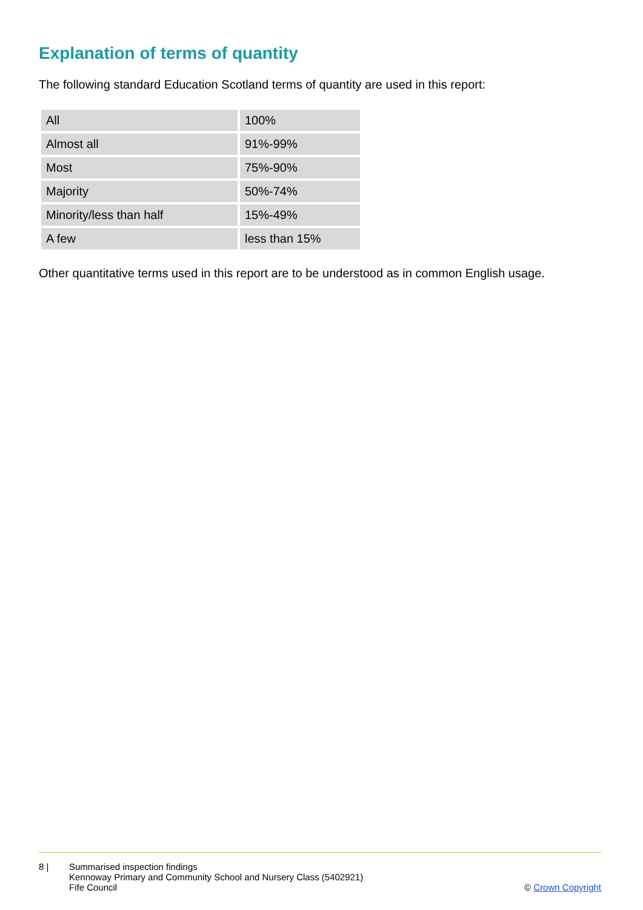Explanation of terms of quantity
The following standard Education Scotland terms of quantity are used in this report:
| All | 100% |
| Almost all | 91%-99% |
| Most | 75%-90% |
| Majority | 50%-74% |
| Minority/less than half | 15%-49% |
| A few | less than 15% |
Other quantitative terms used in this report are to be understood as in common English usage.
8 | Summarised inspection findings
Kennoway Primary and Community School and Nursery Class (5402921)
Fife Council
© Crown Copyright